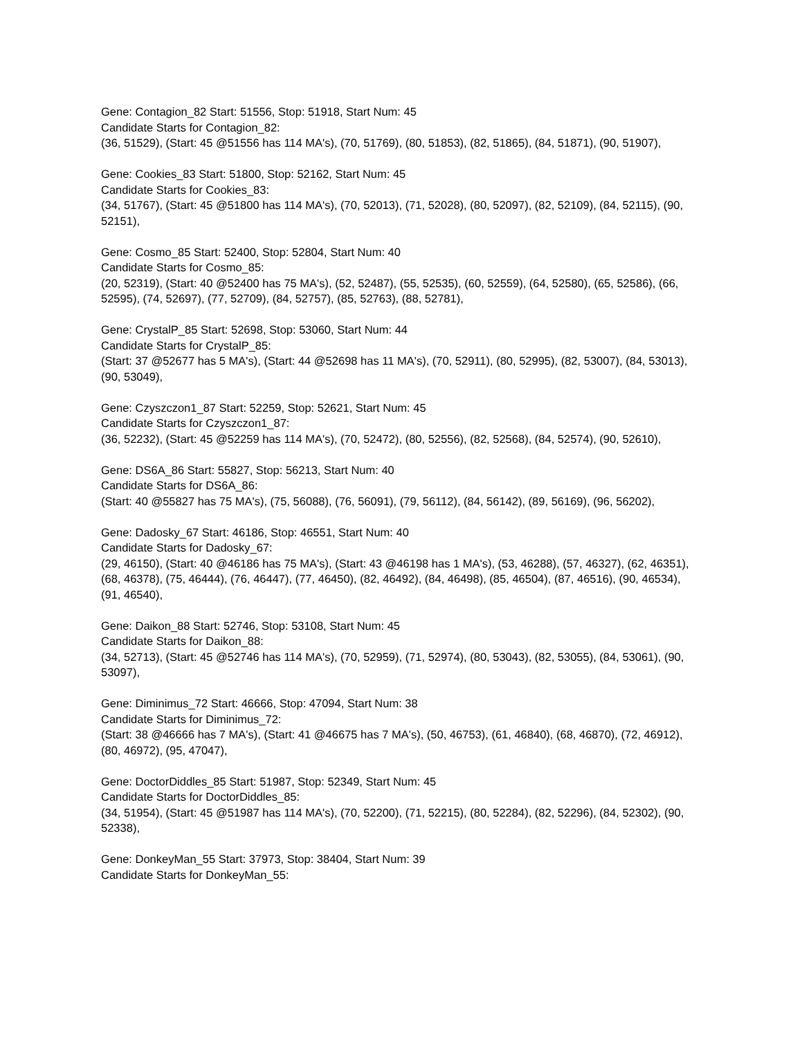Gene: Contagion_82 Start: 51556, Stop: 51918, Start Num: 45
Candidate Starts for Contagion_82:
(36, 51529), (Start: 45 @51556 has 114 MA's), (70, 51769), (80, 51853), (82, 51865), (84, 51871), (90, 51907),
Gene: Cookies_83 Start: 51800, Stop: 52162, Start Num: 45
Candidate Starts for Cookies_83:
(34, 51767), (Start: 45 @51800 has 114 MA's), (70, 52013), (71, 52028), (80, 52097), (82, 52109), (84, 52115), (90, 52151),
Gene: Cosmo_85 Start: 52400, Stop: 52804, Start Num: 40
Candidate Starts for Cosmo_85:
(20, 52319), (Start: 40 @52400 has 75 MA's), (52, 52487), (55, 52535), (60, 52559), (64, 52580), (65, 52586), (66, 52595), (74, 52697), (77, 52709), (84, 52757), (85, 52763), (88, 52781),
Gene: CrystalP_85 Start: 52698, Stop: 53060, Start Num: 44
Candidate Starts for CrystalP_85:
(Start: 37 @52677 has 5 MA's), (Start: 44 @52698 has 11 MA's), (70, 52911), (80, 52995), (82, 53007), (84, 53013), (90, 53049),
Gene: Czyszczon1_87 Start: 52259, Stop: 52621, Start Num: 45
Candidate Starts for Czyszczon1_87:
(36, 52232), (Start: 45 @52259 has 114 MA's), (70, 52472), (80, 52556), (82, 52568), (84, 52574), (90, 52610),
Gene: DS6A_86 Start: 55827, Stop: 56213, Start Num: 40
Candidate Starts for DS6A_86:
(Start: 40 @55827 has 75 MA's), (75, 56088), (76, 56091), (79, 56112), (84, 56142), (89, 56169), (96, 56202),
Gene: Dadosky_67 Start: 46186, Stop: 46551, Start Num: 40
Candidate Starts for Dadosky_67:
(29, 46150), (Start: 40 @46186 has 75 MA's), (Start: 43 @46198 has 1 MA's), (53, 46288), (57, 46327), (62, 46351), (68, 46378), (75, 46444), (76, 46447), (77, 46450), (82, 46492), (84, 46498), (85, 46504), (87, 46516), (90, 46534), (91, 46540),
Gene: Daikon_88 Start: 52746, Stop: 53108, Start Num: 45
Candidate Starts for Daikon_88:
(34, 52713), (Start: 45 @52746 has 114 MA's), (70, 52959), (71, 52974), (80, 53043), (82, 53055), (84, 53061), (90, 53097),
Gene: Diminimus_72 Start: 46666, Stop: 47094, Start Num: 38
Candidate Starts for Diminimus_72:
(Start: 38 @46666 has 7 MA's), (Start: 41 @46675 has 7 MA's), (50, 46753), (61, 46840), (68, 46870), (72, 46912), (80, 46972), (95, 47047),
Gene: DoctorDiddles_85 Start: 51987, Stop: 52349, Start Num: 45
Candidate Starts for DoctorDiddles_85:
(34, 51954), (Start: 45 @51987 has 114 MA's), (70, 52200), (71, 52215), (80, 52284), (82, 52296), (84, 52302), (90, 52338),
Gene: DonkeyMan_55 Start: 37973, Stop: 38404, Start Num: 39
Candidate Starts for DonkeyMan_55: